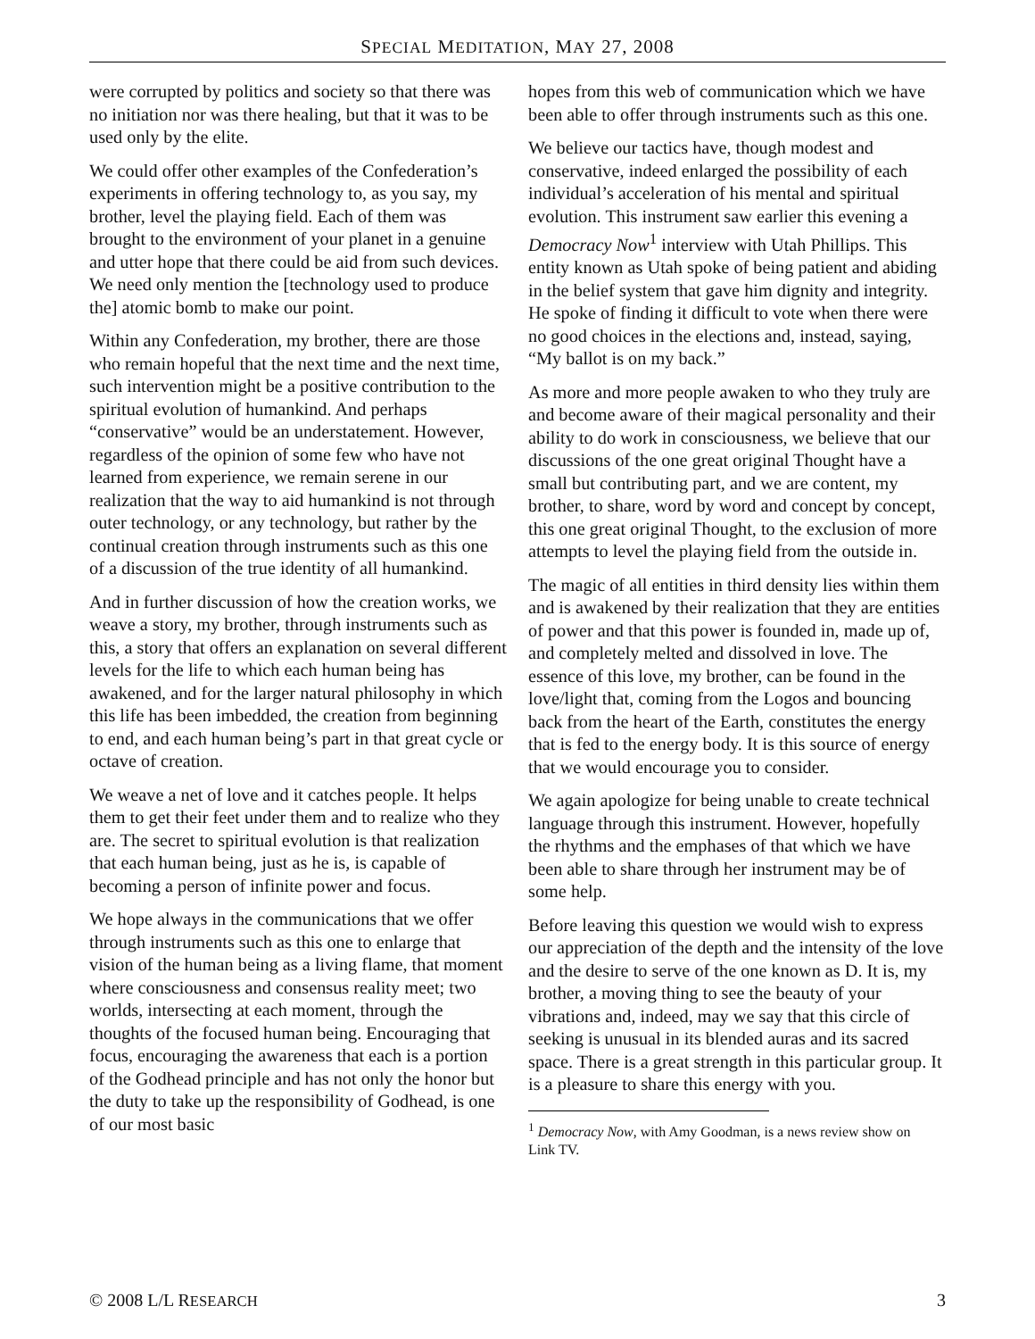SPECIAL MEDITATION, MAY 27, 2008
were corrupted by politics and society so that there was no initiation nor was there healing, but that it was to be used only by the elite.
We could offer other examples of the Confederation’s experiments in offering technology to, as you say, my brother, level the playing field. Each of them was brought to the environment of your planet in a genuine and utter hope that there could be aid from such devices. We need only mention the [technology used to produce the] atomic bomb to make our point.
Within any Confederation, my brother, there are those who remain hopeful that the next time and the next time, such intervention might be a positive contribution to the spiritual evolution of humankind. And perhaps “conservative” would be an understatement. However, regardless of the opinion of some few who have not learned from experience, we remain serene in our realization that the way to aid humankind is not through outer technology, or any technology, but rather by the continual creation through instruments such as this one of a discussion of the true identity of all humankind.
And in further discussion of how the creation works, we weave a story, my brother, through instruments such as this, a story that offers an explanation on several different levels for the life to which each human being has awakened, and for the larger natural philosophy in which this life has been imbedded, the creation from beginning to end, and each human being’s part in that great cycle or octave of creation.
We weave a net of love and it catches people. It helps them to get their feet under them and to realize who they are. The secret to spiritual evolution is that realization that each human being, just as he is, is capable of becoming a person of infinite power and focus.
We hope always in the communications that we offer through instruments such as this one to enlarge that vision of the human being as a living flame, that moment where consciousness and consensus reality meet; two worlds, intersecting at each moment, through the thoughts of the focused human being. Encouraging that focus, encouraging the awareness that each is a portion of the Godhead principle and has not only the honor but the duty to take up the responsibility of Godhead, is one of our most basic
hopes from this web of communication which we have been able to offer through instruments such as this one.
We believe our tactics have, though modest and conservative, indeed enlarged the possibility of each individual’s acceleration of his mental and spiritual evolution. This instrument saw earlier this evening a Democracy Now<sup>1</sup> interview with Utah Phillips. This entity known as Utah spoke of being patient and abiding in the belief system that gave him dignity and integrity. He spoke of finding it difficult to vote when there were no good choices in the elections and, instead, saying, “My ballot is on my back.”
As more and more people awaken to who they truly are and become aware of their magical personality and their ability to do work in consciousness, we believe that our discussions of the one great original Thought have a small but contributing part, and we are content, my brother, to share, word by word and concept by concept, this one great original Thought, to the exclusion of more attempts to level the playing field from the outside in.
The magic of all entities in third density lies within them and is awakened by their realization that they are entities of power and that this power is founded in, made up of, and completely melted and dissolved in love. The essence of this love, my brother, can be found in the love/light that, coming from the Logos and bouncing back from the heart of the Earth, constitutes the energy that is fed to the energy body. It is this source of energy that we would encourage you to consider.
We again apologize for being unable to create technical language through this instrument. However, hopefully the rhythms and the emphases of that which we have been able to share through her instrument may be of some help.
Before leaving this question we would wish to express our appreciation of the depth and the intensity of the love and the desire to serve of the one known as D. It is, my brother, a moving thing to see the beauty of your vibrations and, indeed, may we say that this circle of seeking is unusual in its blended auras and its sacred space. There is a great strength in this particular group. It is a pleasure to share this energy with you.
<sup>1</sup> Democracy Now, with Amy Goodman, is a news review show on Link TV.
© 2008 L/L RESEARCH 3